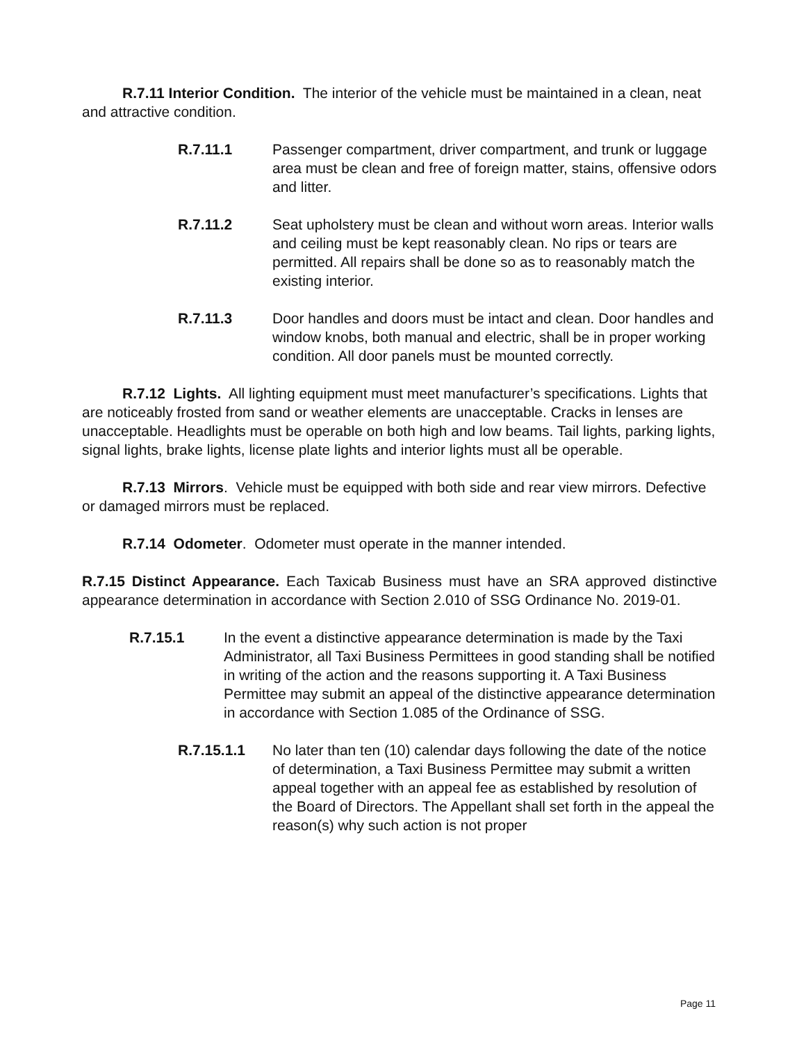R.7.11 Interior Condition. The interior of the vehicle must be maintained in a clean, neat and attractive condition.
R.7.11.1 Passenger compartment, driver compartment, and trunk or luggage area must be clean and free of foreign matter, stains, offensive odors and litter.
R.7.11.2 Seat upholstery must be clean and without worn areas. Interior walls and ceiling must be kept reasonably clean. No rips or tears are permitted. All repairs shall be done so as to reasonably match the existing interior.
R.7.11.3 Door handles and doors must be intact and clean. Door handles and window knobs, both manual and electric, shall be in proper working condition. All door panels must be mounted correctly.
R.7.12 Lights. All lighting equipment must meet manufacturer’s specifications. Lights that are noticeably frosted from sand or weather elements are unacceptable. Cracks in lenses are unacceptable. Headlights must be operable on both high and low beams. Tail lights, parking lights, signal lights, brake lights, license plate lights and interior lights must all be operable.
R.7.13 Mirrors. Vehicle must be equipped with both side and rear view mirrors. Defective or damaged mirrors must be replaced.
R.7.14 Odometer. Odometer must operate in the manner intended.
R.7.15 Distinct Appearance. Each Taxicab Business must have an SRA approved distinctive appearance determination in accordance with Section 2.010 of SSG Ordinance No. 2019-01.
R.7.15.1 In the event a distinctive appearance determination is made by the Taxi Administrator, all Taxi Business Permittees in good standing shall be notified in writing of the action and the reasons supporting it. A Taxi Business Permittee may submit an appeal of the distinctive appearance determination in accordance with Section 1.085 of the Ordinance of SSG.
R.7.15.1.1 No later than ten (10) calendar days following the date of the notice of determination, a Taxi Business Permittee may submit a written appeal together with an appeal fee as established by resolution of the Board of Directors. The Appellant shall set forth in the appeal the reason(s) why such action is not proper
Page 11